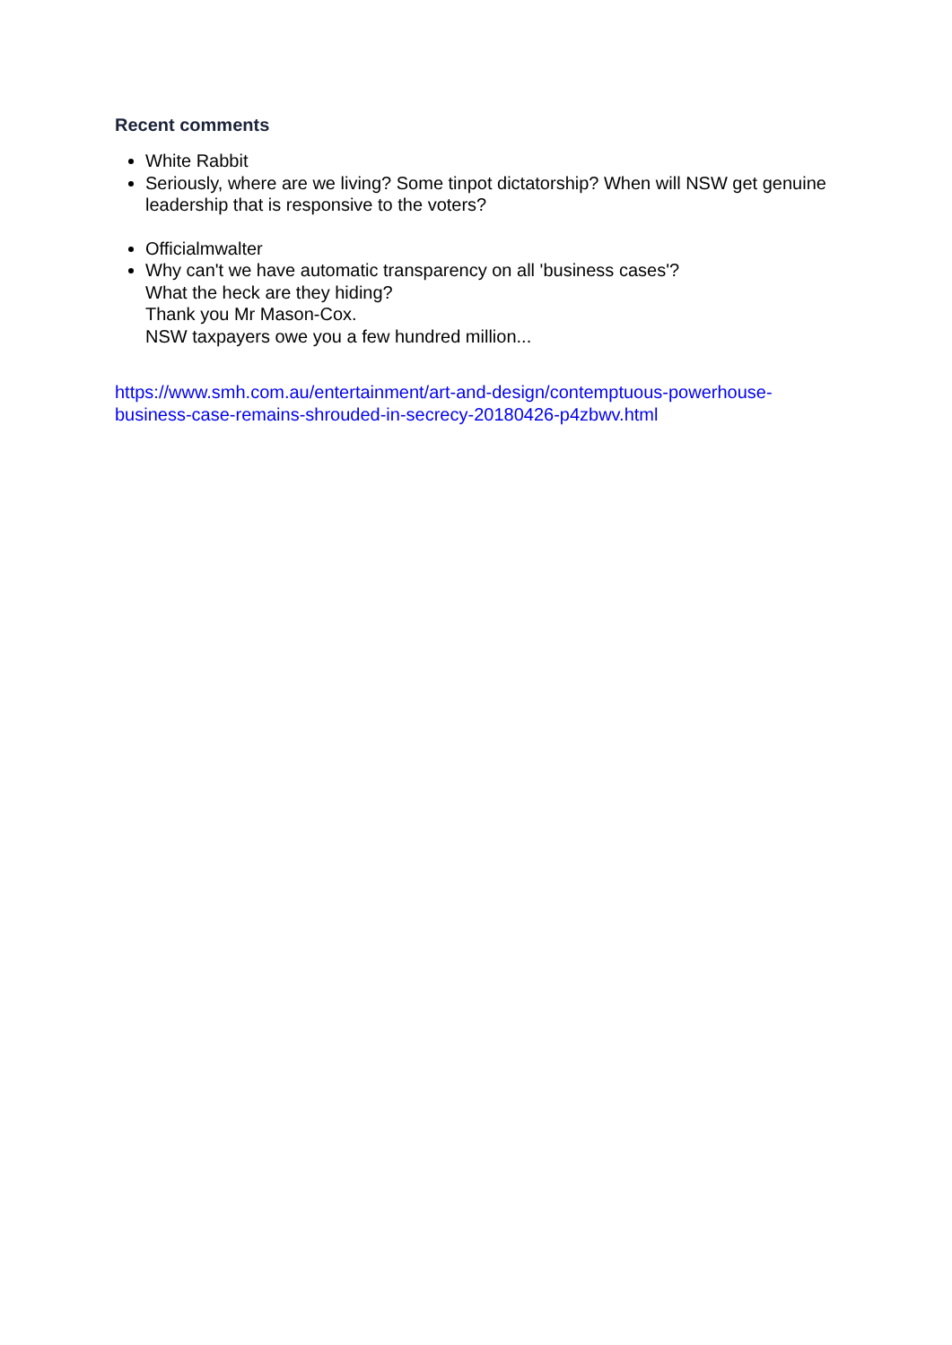Recent comments
White Rabbit
Seriously, where are we living? Some tinpot dictatorship? When will NSW get genuine leadership that is responsive to the voters?
Officialmwalter
Why can't we have automatic transparency on all 'business cases'?
What the heck are they hiding?
Thank you Mr Mason-Cox.
NSW taxpayers owe you a few hundred million...
https://www.smh.com.au/entertainment/art-and-design/contemptuous-powerhouse-business-case-remains-shrouded-in-secrecy-20180426-p4zbwv.html